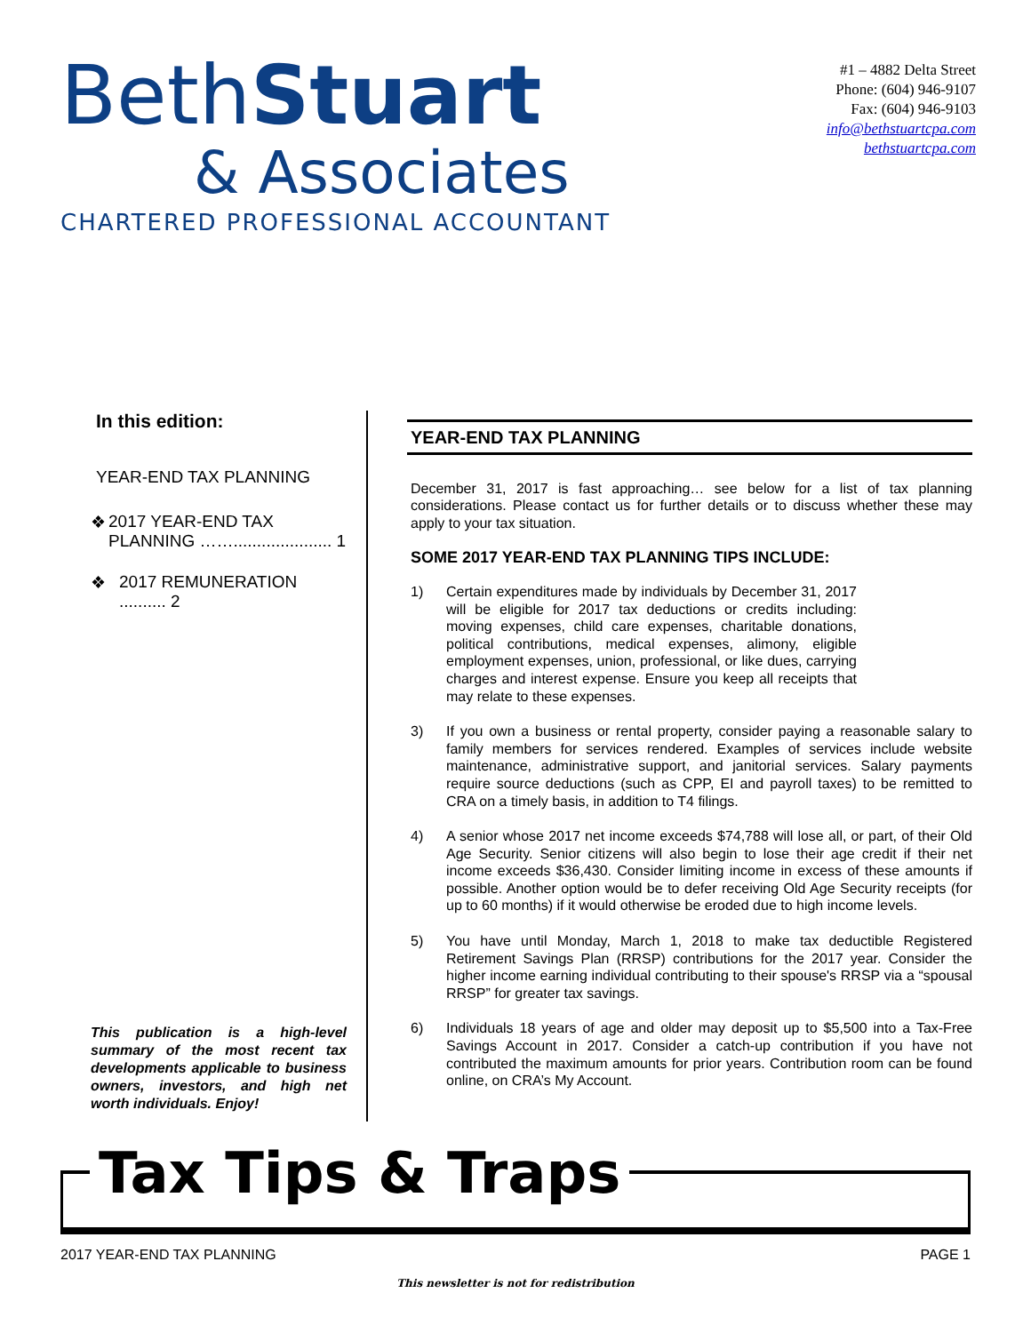BethStuart
& Associates
CHARTERED PROFESSIONAL ACCOUNTANT
#1 – 4882 Delta Street
Phone: (604) 946-9107
Fax: (604) 946-9103
info@bethstuartcpa.com
bethstuartcpa.com
In this edition:
YEAR-END TAX PLANNING
❖ 2017 YEAR-END TAX PLANNING ……..................... 1
❖ 2017 REMUNERATION .......... 2
This publication is a high-level summary of the most recent tax developments applicable to business owners, investors, and high net worth individuals. Enjoy!
YEAR-END TAX PLANNING
December 31, 2017 is fast approaching… see below for a list of tax planning considerations. Please contact us for further details or to discuss whether these may apply to your tax situation.
SOME 2017 YEAR-END TAX PLANNING TIPS INCLUDE:
1) Certain expenditures made by individuals by December 31, 2017 will be eligible for 2017 tax deductions or credits including: moving expenses, child care expenses, charitable donations, political contributions, medical expenses, alimony, eligible employment expenses, union, professional, or like dues, carrying charges and interest expense. Ensure you keep all receipts that may relate to these expenses.
3) If you own a business or rental property, consider paying a reasonable salary to family members for services rendered. Examples of services include website maintenance, administrative support, and janitorial services. Salary payments require source deductions (such as CPP, EI and payroll taxes) to be remitted to CRA on a timely basis, in addition to T4 filings.
4) A senior whose 2017 net income exceeds $74,788 will lose all, or part, of their Old Age Security. Senior citizens will also begin to lose their age credit if their net income exceeds $36,430. Consider limiting income in excess of these amounts if possible. Another option would be to defer receiving Old Age Security receipts (for up to 60 months) if it would otherwise be eroded due to high income levels.
5) You have until Monday, March 1, 2018 to make tax deductible Registered Retirement Savings Plan (RRSP) contributions for the 2017 year. Consider the higher income earning individual contributing to their spouse's RRSP via a “spousal RRSP” for greater tax savings.
6) Individuals 18 years of age and older may deposit up to $5,500 into a Tax-Free Savings Account in 2017. Consider a catch-up contribution if you have not contributed the maximum amounts for prior years. Contribution room can be found online, on CRA’s My Account.
Tax Tips & Traps
2017 YEAR-END TAX PLANNING PAGE 1
This newsletter is not for redistribution